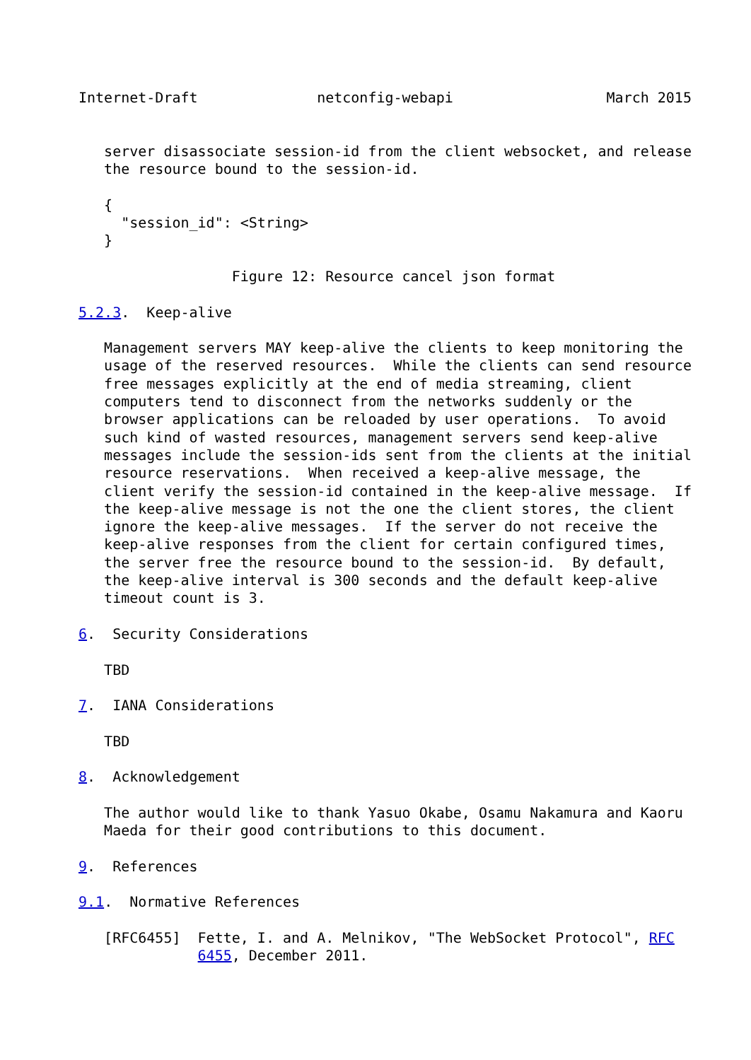Internet-Draft              netconfig-webapi                  March 2015


   server disassociate session-id from the client websocket, and release
   the resource bound to the session-id.

   {
     "session_id": <String>
   }

                  Figure 12: Resource cancel json format

5.2.3.  Keep-alive

   Management servers MAY keep-alive the clients to keep monitoring the
   usage of the reserved resources.  While the clients can send resource
   free messages explicitly at the end of media streaming, client
   computers tend to disconnect from the networks suddenly or the
   browser applications can be reloaded by user operations.  To avoid
   such kind of wasted resources, management servers send keep-alive
   messages include the session-ids sent from the clients at the initial
   resource reservations.  When received a keep-alive message, the
   client verify the session-id contained in the keep-alive message.  If
   the keep-alive message is not the one the client stores, the client
   ignore the keep-alive messages.  If the server do not receive the
   keep-alive responses from the client for certain configured times,
   the server free the resource bound to the session-id.  By default,
   the keep-alive interval is 300 seconds and the default keep-alive
   timeout count is 3.

6.  Security Considerations

   TBD

7.  IANA Considerations

   TBD

8.  Acknowledgement

   The author would like to thank Yasuo Okabe, Osamu Nakamura and Kaoru
   Maeda for their good contributions to this document.

9.  References

9.1.  Normative References

   [RFC6455]  Fette, I. and A. Melnikov, "The WebSocket Protocol", RFC
              6455, December 2011.